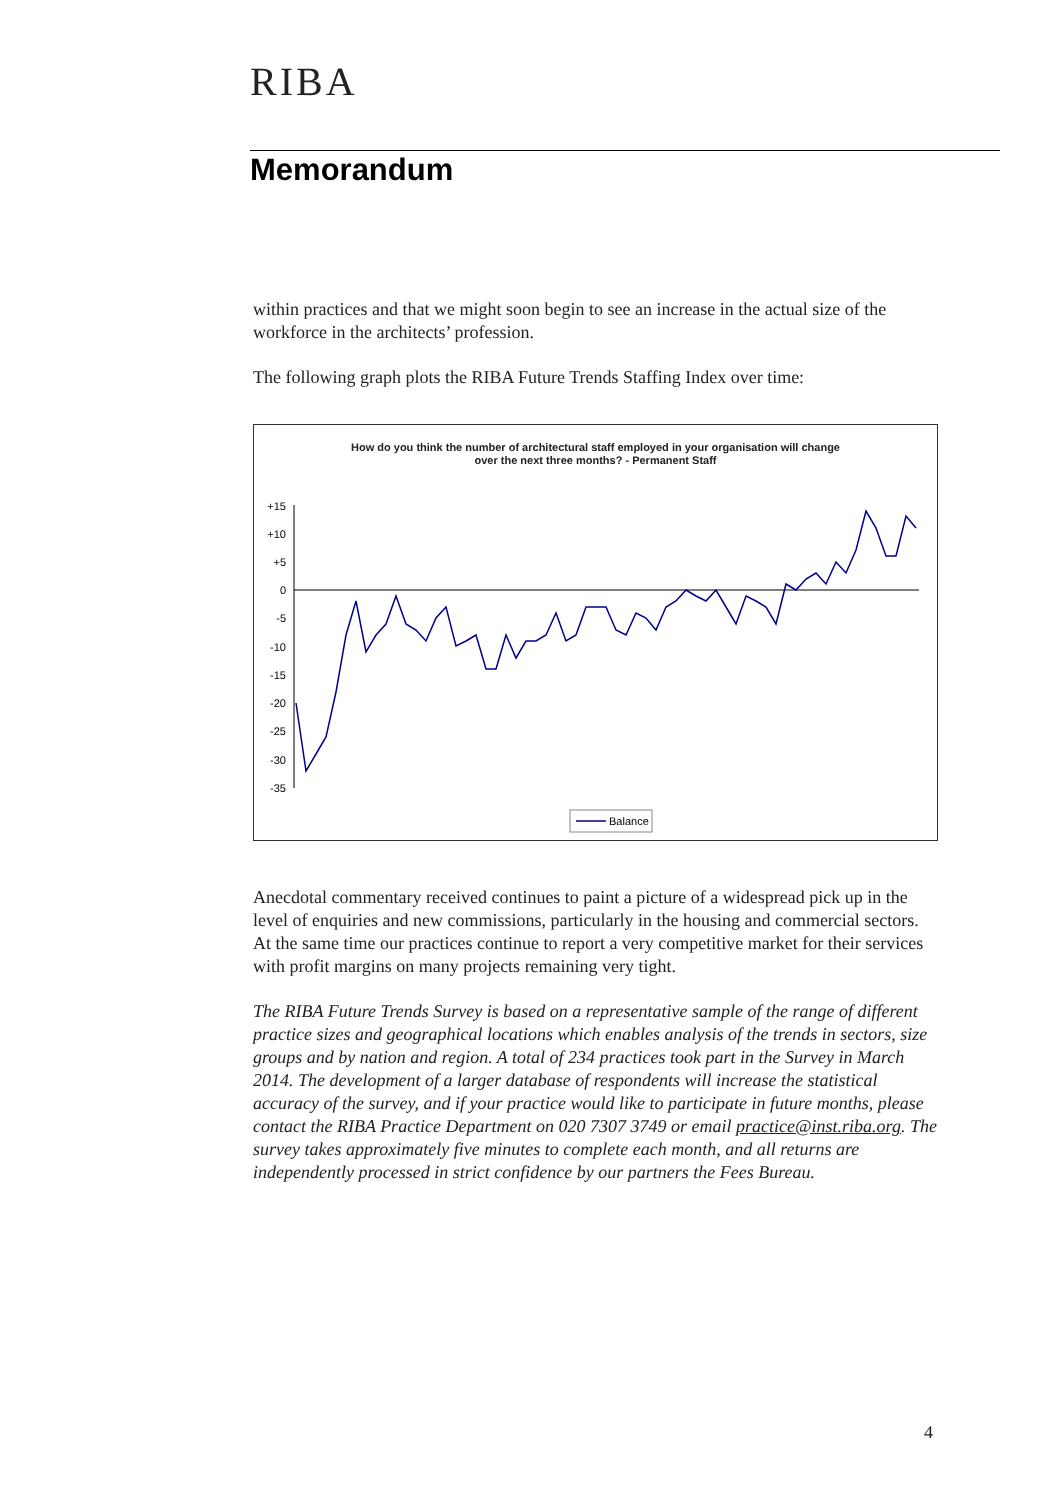RIBA
Memorandum
within practices and that we might soon begin to see an increase in the actual size of the workforce in the architects’ profession.
The following graph plots the RIBA Future Trends Staffing Index over time:
How do you think the number of architectural staff employed in your organisation will change
over the next three months? - Permanent Staff
+15
+10
+5
0
-5
-10
-15
-20
-25
-30
-35
Balance
Anecdotal commentary received continues to paint a picture of a widespread pick up in the level of enquiries and new commissions, particularly in the housing and commercial sectors. At the same time our practices continue to report a very competitive market for their services with profit margins on many projects remaining very tight.
The RIBA Future Trends Survey is based on a representative sample of the range of different practice sizes and geographical locations which enables analysis of the trends in sectors, size groups and by nation and region. A total of 234 practices took part in the Survey in March 2014. The development of a larger database of respondents will increase the statistical accuracy of the survey, and if your practice would like to participate in future months, please contact the RIBA Practice Department on 020 7307 3749 or email practice@inst.riba.org. The survey takes approximately five minutes to complete each month, and all returns are independently processed in strict confidence by our partners the Fees Bureau.
4